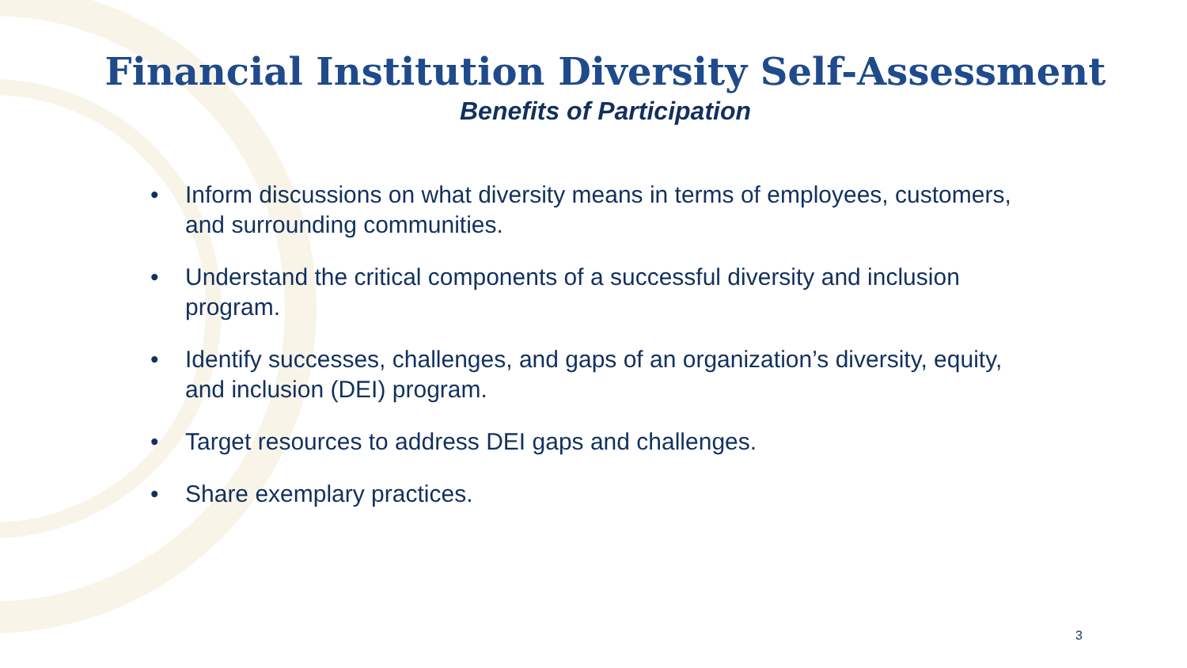Financial Institution Diversity Self-Assessment
Benefits of Participation
• Inform discussions on what diversity means in terms of employees, customers, and surrounding communities.
• Understand the critical components of a successful diversity and inclusion program.
• Identify successes, challenges, and gaps of an organization’s diversity, equity, and inclusion (DEI) program.
• Target resources to address DEI gaps and challenges.
• Share exemplary practices.
3